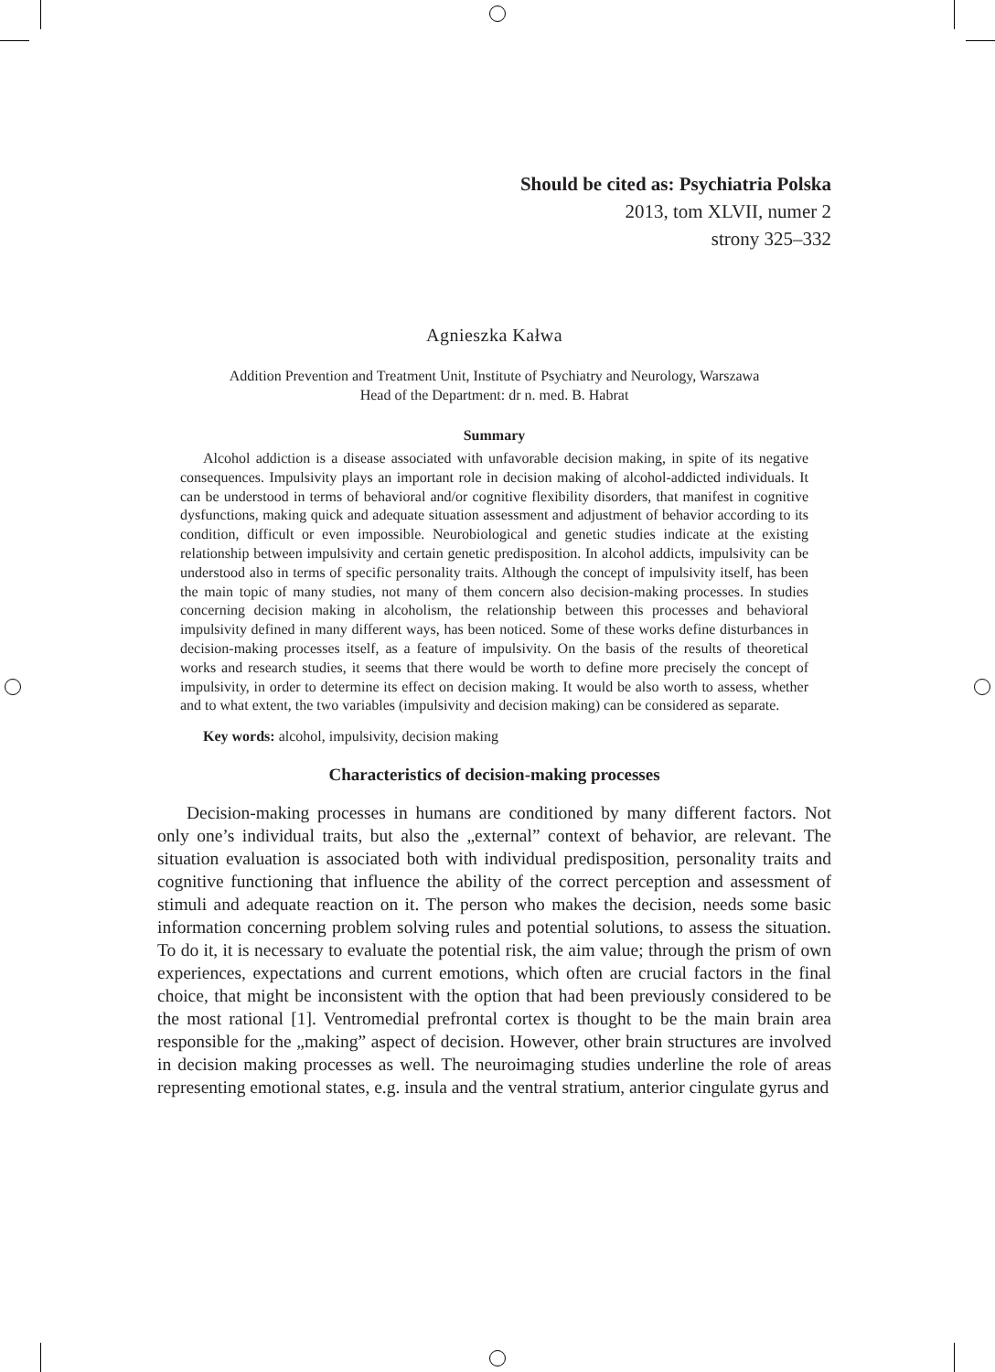Should be cited as: Psychiatria Polska
2013, tom XLVII, numer 2
strony 325–332
Agnieszka Kałwa
Addition Prevention and Treatment Unit, Institute of Psychiatry and Neurology, Warszawa
Head of the Department: dr n. med. B. Habrat
Summary
Alcohol addiction is a disease associated with unfavorable decision making, in spite of its negative consequences. Impulsivity plays an important role in decision making of alcohol-addicted individuals. It can be understood in terms of behavioral and/or cognitive flexibility disorders, that manifest in cognitive dysfunctions, making quick and adequate situation assessment and adjustment of behavior according to its condition, difficult or even impossible. Neurobiological and genetic studies indicate at the existing relationship between impulsivity and certain genetic predisposition. In alcohol addicts, impulsivity can be understood also in terms of specific personality traits. Although the concept of impulsivity itself, has been the main topic of many studies, not many of them concern also decision-making processes. In studies concerning decision making in alcoholism, the relationship between this processes and behavioral impulsivity defined in many different ways, has been noticed. Some of these works define disturbances in decision-making processes itself, as a feature of impulsivity. On the basis of the results of theoretical works and research studies, it seems that there would be worth to define more precisely the concept of impulsivity, in order to determine its effect on decision making. It would be also worth to assess, whether and to what extent, the two variables (impulsivity and decision making) can be considered as separate.
Key words: alcohol, impulsivity, decision making
Characteristics of decision-making processes
Decision-making processes in humans are conditioned by many different factors. Not only one’s individual traits, but also the „external” context of behavior, are relevant. The situation evaluation is associated both with individual predisposition, personality traits and cognitive functioning that influence the ability of the correct perception and assessment of stimuli and adequate reaction on it. The person who makes the decision, needs some basic information concerning problem solving rules and potential solutions, to assess the situation. To do it, it is necessary to evaluate the potential risk, the aim value; through the prism of own experiences, expectations and current emotions, which often are crucial factors in the final choice, that might be inconsistent with the option that had been previously considered to be the most rational [1]. Ventromedial prefrontal cortex is thought to be the main brain area responsible for the „making” aspect of decision. However, other brain structures are involved in decision making processes as well. The neuroimaging studies underline the role of areas representing emotional states, e.g. insula and the ventral stratium, anterior cingulate gyrus and